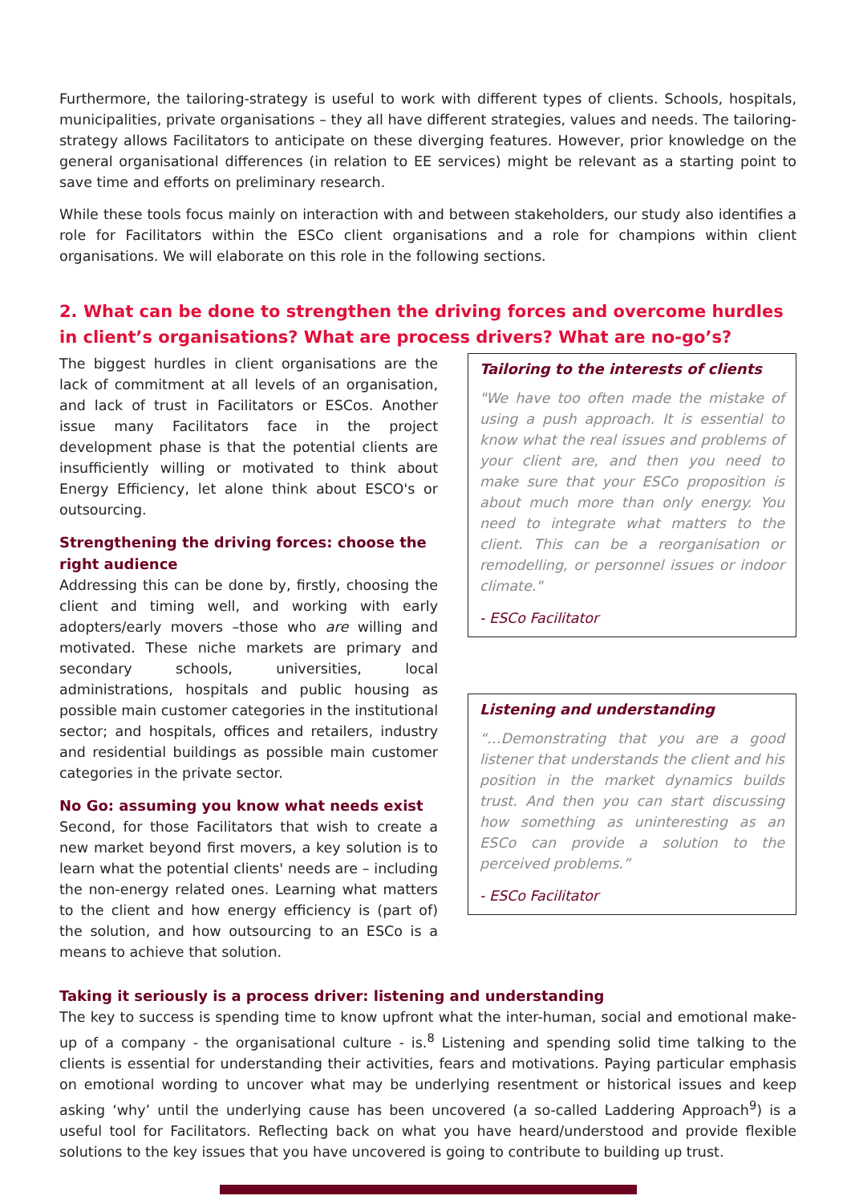Furthermore, the tailoring-strategy is useful to work with different types of clients. Schools, hospitals, municipalities, private organisations – they all have different strategies, values and needs. The tailoring-strategy allows Facilitators to anticipate on these diverging features. However, prior knowledge on the general organisational differences (in relation to EE services) might be relevant as a starting point to save time and efforts on preliminary research.
While these tools focus mainly on interaction with and between stakeholders, our study also identifies a role for Facilitators within the ESCo client organisations and a role for champions within client organisations. We will elaborate on this role in the following sections.
2. What can be done to strengthen the driving forces and overcome hurdles in client’s organisations? What are process drivers? What are no-go’s?
The biggest hurdles in client organisations are the lack of commitment at all levels of an organisation, and lack of trust in Facilitators or ESCos. Another issue many Facilitators face in the project development phase is that the potential clients are insufficiently willing or motivated to think about Energy Efficiency, let alone think about ESCO's or outsourcing.
Strengthening the driving forces: choose the right audience
Addressing this can be done by, firstly, choosing the client and timing well, and working with early adopters/early movers –those who are willing and motivated. These niche markets are primary and secondary schools, universities, local administrations, hospitals and public housing as possible main customer categories in the institutional sector; and hospitals, offices and retailers, industry and residential buildings as possible main customer categories in the private sector.
No Go: assuming you know what needs exist
Second, for those Facilitators that wish to create a new market beyond first movers, a key solution is to learn what the potential clients' needs are – including the non-energy related ones. Learning what matters to the client and how energy efficiency is (part of) the solution, and how outsourcing to an ESCo is a means to achieve that solution.
Tailoring to the interests of clients
"We have too often made the mistake of using a push approach. It is essential to know what the real issues and problems of your client are, and then you need to make sure that your ESCo proposition is about much more than only energy. You need to integrate what matters to the client. This can be a reorganisation or remodelling, or personnel issues or indoor climate."
- ESCo Facilitator
Listening and understanding
“…Demonstrating that you are a good listener that understands the client and his position in the market dynamics builds trust. And then you can start discussing how something as uninteresting as an ESCo can provide a solution to the perceived problems.”
- ESCo Facilitator
Taking it seriously is a process driver: listening and understanding
The key to success is spending time to know upfront what the inter-human, social and emotional make-up of a company - the organisational culture - is.<sup>8</sup> Listening and spending solid time talking to the clients is essential for understanding their activities, fears and motivations. Paying particular emphasis on emotional wording to uncover what may be underlying resentment or historical issues and keep asking ‘why’ until the underlying cause has been uncovered (a so-called Laddering Approach<sup>9</sup>) is a useful tool for Facilitators. Reflecting back on what you have heard/understood and provide flexible solutions to the key issues that you have uncovered is going to contribute to building up trust.